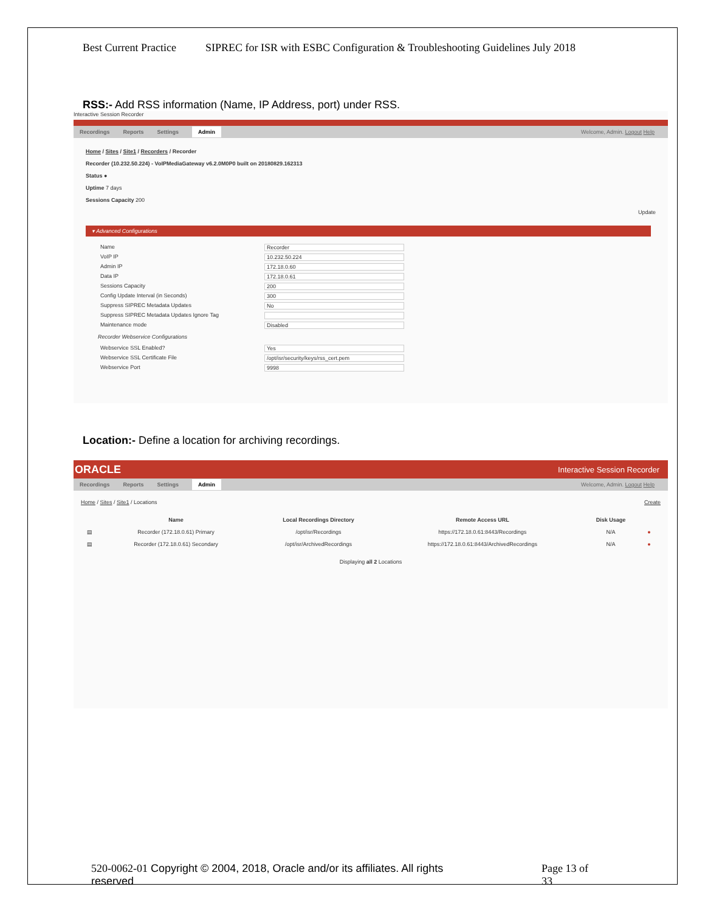Best Current Practice SIPREC for ISR with ESBC Configuration & Troubleshooting Guidelines July 2018
RSS:- Add RSS information (Name, IP Address, port) under RSS.
Interactive Session Recorder
Recordings Reports Settings Admin Welcome, Admin. Logout Help
Home / Sites / Site1 / Recorders / Recorder
Recorder (10.232.50.224) - VoIPMediaGateway v6.2.0M0P0 built on 20180829.162313
Status ●
Uptime 7 days
Sessions Capacity 200
Update
▾ Advanced Configurations
Name
Recorder
VoIP IP
10.232.50.224
Admin IP
172.18.0.60
Data IP
172.18.0.61
Sessions Capacity
200
Config Update Interval (in Seconds)
300
Suppress SIPREC Metadata Updates
No
Suppress SIPREC Metadata Updates Ignore Tag
Maintenance mode
Disabled
Recorder Webservice Configurations
Webservice SSL Enabled?
Yes
Webservice SSL Certificate File
/opt/isr/security/keys/rss_cert.pem
Webservice Port
9998
Location:- Define a location for archiving recordings.
ORACLE Interactive Session Recorder
Recordings Reports Settings Admin Welcome, Admin. Logout Help
Home / Sites / Site1 / Locations Create
| | Name | Local Recordings Directory | Remote Access URL | Disk Usage | |
| --- | --- | --- | --- | --- | --- |
| ▤ | Recorder (172.18.0.61) Primary | /opt/isr/Recordings | https://172.18.0.61:8443/Recordings | N/A | ● |
| ▤ | Recorder (172.18.0.61) Secondary | /opt/isr/ArchivedRecordings | https://172.18.0.61:8443/ArchivedRecordings | N/A | ● |
Displaying all 2 Locations
520-0062-01 Copyright © 2004, 2018, Oracle and/or its affiliates. All rights reserved
Page 13 of 33